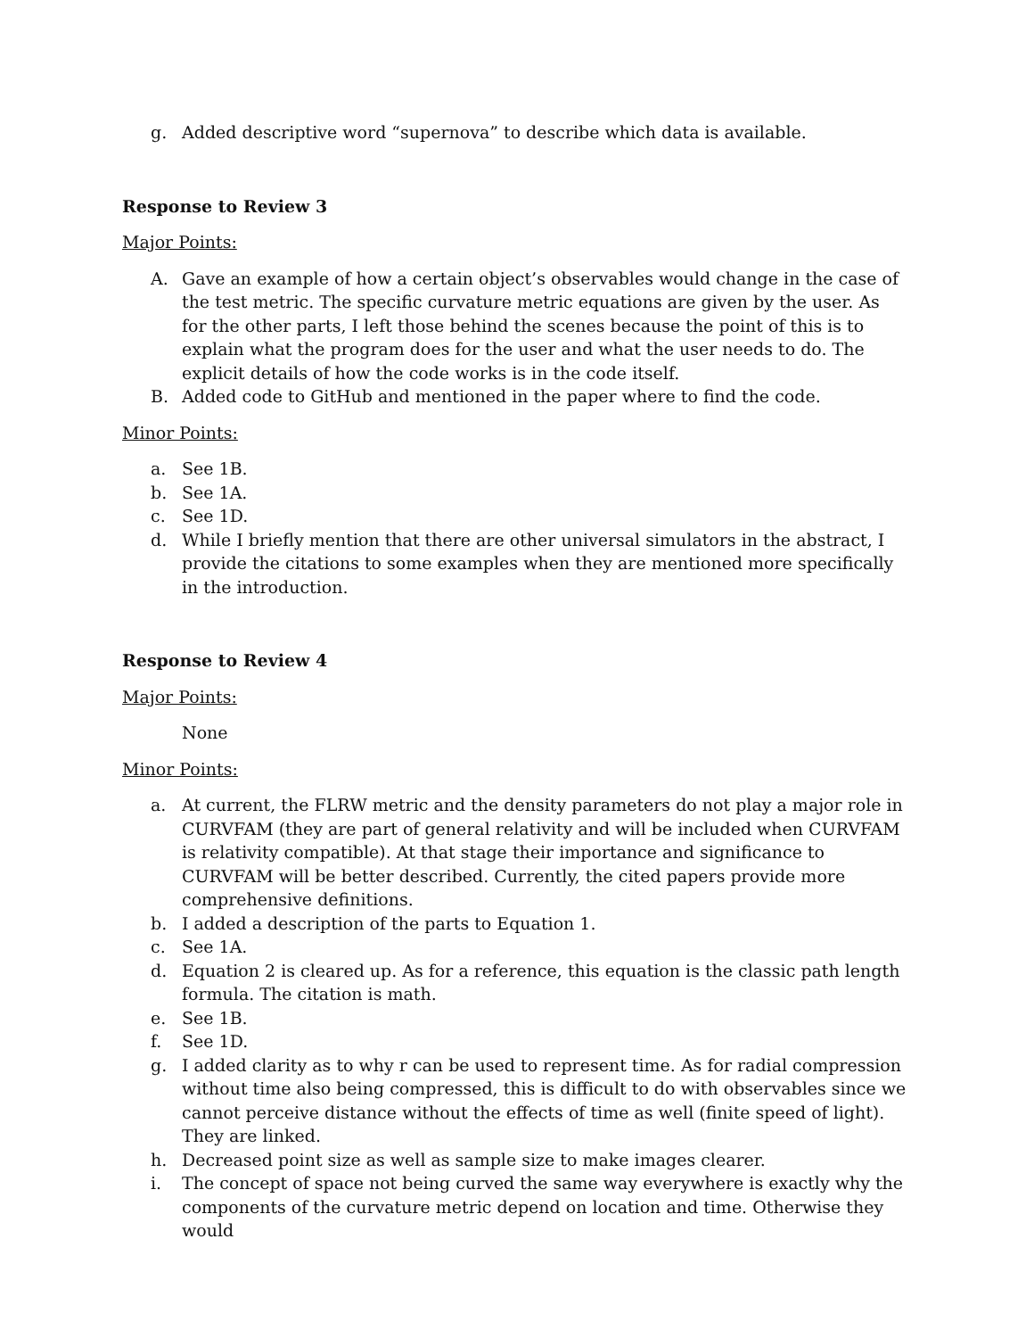g. Added descriptive word “supernova” to describe which data is available.
Response to Review 3
Major Points:
A. Gave an example of how a certain object’s observables would change in the case of the test metric. The specific curvature metric equations are given by the user. As for the other parts, I left those behind the scenes because the point of this is to explain what the program does for the user and what the user needs to do. The explicit details of how the code works is in the code itself.
B. Added code to GitHub and mentioned in the paper where to find the code.
Minor Points:
a. See 1B.
b. See 1A.
c. See 1D.
d. While I briefly mention that there are other universal simulators in the abstract, I provide the citations to some examples when they are mentioned more specifically in the introduction.
Response to Review 4
Major Points:
None
Minor Points:
a. At current, the FLRW metric and the density parameters do not play a major role in CURVFAM (they are part of general relativity and will be included when CURVFAM is relativity compatible). At that stage their importance and significance to CURVFAM will be better described. Currently, the cited papers provide more comprehensive definitions.
b. I added a description of the parts to Equation 1.
c. See 1A.
d. Equation 2 is cleared up. As for a reference, this equation is the classic path length formula. The citation is math.
e. See 1B.
f. See 1D.
g. I added clarity as to why r can be used to represent time. As for radial compression without time also being compressed, this is difficult to do with observables since we cannot perceive distance without the effects of time as well (finite speed of light). They are linked.
h. Decreased point size as well as sample size to make images clearer.
i. The concept of space not being curved the same way everywhere is exactly why the components of the curvature metric depend on location and time. Otherwise they would